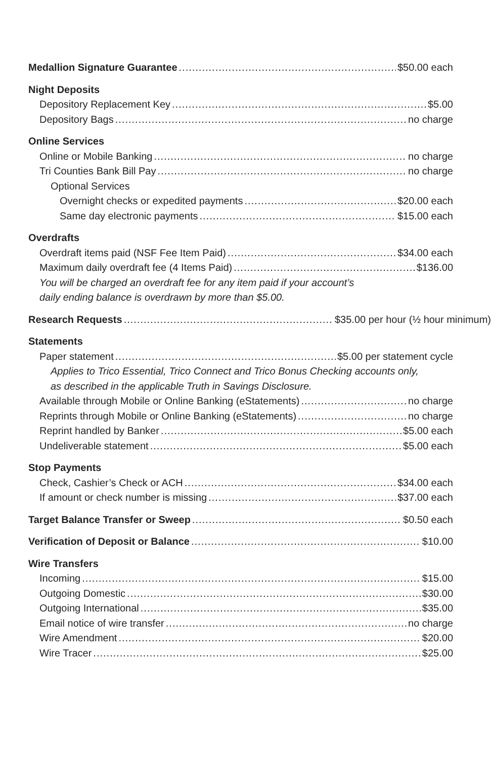Medallion Signature Guarantee $50.00 each
Night Deposits
Depository Replacement Key $5.00
Depository Bags no charge
Online Services
Online or Mobile Banking no charge
Tri Counties Bank Bill Pay no charge
Optional Services
Overnight checks or expedited payments $20.00 each
Same day electronic payments $15.00 each
Overdrafts
Overdraft items paid (NSF Fee Item Paid) $34.00 each
Maximum daily overdraft fee (4 Items Paid) $136.00
You will be charged an overdraft fee for any item paid if your account’s
daily ending balance is overdrawn by more than $5.00.
Research Requests $35.00 per hour (½ hour minimum)
Statements
Paper statement $5.00 per statement cycle
Applies to Trico Essential, Trico Connect and Trico Bonus Checking accounts only,
as described in the applicable Truth in Savings Disclosure.
Available through Mobile or Online Banking (eStatements) no charge
Reprints through Mobile or Online Banking (eStatements) no charge
Reprint handled by Banker $5.00 each
Undeliverable statement $5.00 each
Stop Payments
Check, Cashier’s Check or ACH $34.00 each
If amount or check number is missing $37.00 each
Target Balance Transfer or Sweep $0.50 each
Verification of Deposit or Balance $10.00
Wire Transfers
Incoming $15.00
Outgoing Domestic $30.00
Outgoing International $35.00
Email notice of wire transfer no charge
Wire Amendment $20.00
Wire Tracer $25.00